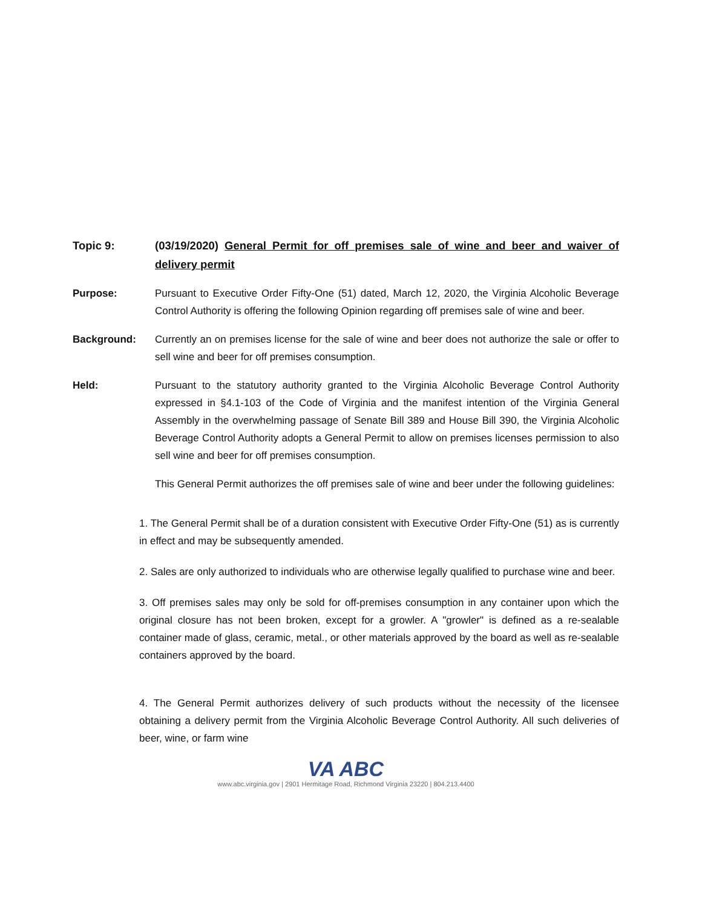Topic 9: (03/19/2020) General Permit for off premises sale of wine and beer and waiver of delivery permit
Purpose: Pursuant to Executive Order Fifty-One (51) dated, March 12, 2020, the Virginia Alcoholic Beverage Control Authority is offering the following Opinion regarding off premises sale of wine and beer.
Background: Currently an on premises license for the sale of wine and beer does not authorize the sale or offer to sell wine and beer for off premises consumption.
Held: Pursuant to the statutory authority granted to the Virginia Alcoholic Beverage Control Authority expressed in §4.1-103 of the Code of Virginia and the manifest intention of the Virginia General Assembly in the overwhelming passage of Senate Bill 389 and House Bill 390, the Virginia Alcoholic Beverage Control Authority adopts a General Permit to allow on premises licenses permission to also sell wine and beer for off premises consumption.
This General Permit authorizes the off premises sale of wine and beer under the following guidelines:
1. The General Permit shall be of a duration consistent with Executive Order Fifty-One (51) as is currently in effect and may be subsequently amended.
2. Sales are only authorized to individuals who are otherwise legally qualified to purchase wine and beer.
3. Off premises sales may only be sold for off-premises consumption in any container upon which the original closure has not been broken, except for a growler. A "growler" is defined as a re-sealable container made of glass, ceramic, metal., or other materials approved by the board as well as re-sealable containers approved by the board.
4. The General Permit authorizes delivery of such products without the necessity of the licensee obtaining a delivery permit from the Virginia Alcoholic Beverage Control Authority. All such deliveries of beer, wine, or farm wine
VA ABC
www.abc.virginia.gov | 2901 Hermitage Road, Richmond Virginia 23220 | 804.213.4400